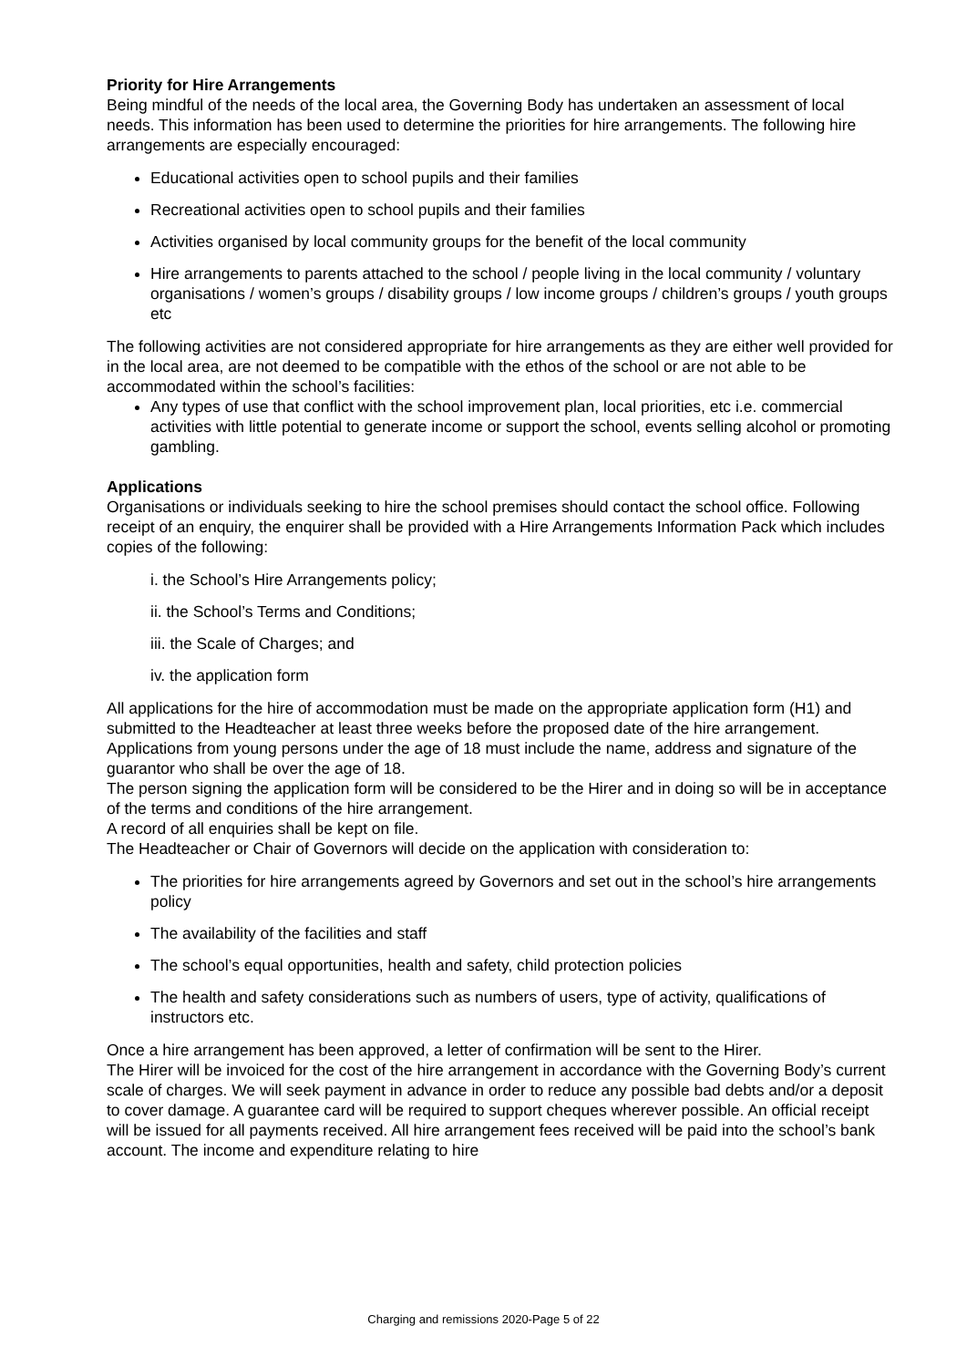Priority for Hire Arrangements
Being mindful of the needs of the local area, the Governing Body has undertaken an assessment of local needs. This information has been used to determine the priorities for hire arrangements. The following hire arrangements are especially encouraged:
Educational activities open to school pupils and their families
Recreational activities open to school pupils and their families
Activities organised by local community groups for the benefit of the local community
Hire arrangements to parents attached to the school / people living in the local community / voluntary organisations / women’s groups / disability groups / low income groups / children’s groups / youth groups etc
The following activities are not considered appropriate for hire arrangements as they are either well provided for in the local area, are not deemed to be compatible with the ethos of the school or are not able to be accommodated within the school’s facilities:
Any types of use that conflict with the school improvement plan, local priorities, etc i.e. commercial activities with little potential to generate income or support the school, events selling alcohol or promoting gambling.
Applications
Organisations or individuals seeking to hire the school premises should contact the school office. Following receipt of an enquiry, the enquirer shall be provided with a Hire Arrangements Information Pack which includes copies of the following:
i. the School’s Hire Arrangements policy;
ii. the School’s Terms and Conditions;
iii. the Scale of Charges; and
iv. the application form
All applications for the hire of accommodation must be made on the appropriate application form (H1) and submitted to the Headteacher at least three weeks before the proposed date of the hire arrangement.
Applications from young persons under the age of 18 must include the name, address and signature of the guarantor who shall be over the age of 18.
The person signing the application form will be considered to be the Hirer and in doing so will be in acceptance of the terms and conditions of the hire arrangement.
A record of all enquiries shall be kept on file.
The Headteacher or Chair of Governors will decide on the application with consideration to:
The priorities for hire arrangements agreed by Governors and set out in the school’s hire arrangements policy
The availability of the facilities and staff
The school’s equal opportunities, health and safety, child protection policies
The health and safety considerations such as numbers of users, type of activity, qualifications of instructors etc.
Once a hire arrangement has been approved, a letter of confirmation will be sent to the Hirer.
The Hirer will be invoiced for the cost of the hire arrangement in accordance with the Governing Body’s current scale of charges. We will seek payment in advance in order to reduce any possible bad debts and/or a deposit to cover damage. A guarantee card will be required to support cheques wherever possible. An official receipt will be issued for all payments received. All hire arrangement fees received will be paid into the school’s bank account. The income and expenditure relating to hire
Charging and remissions 2020-Page 5 of 22